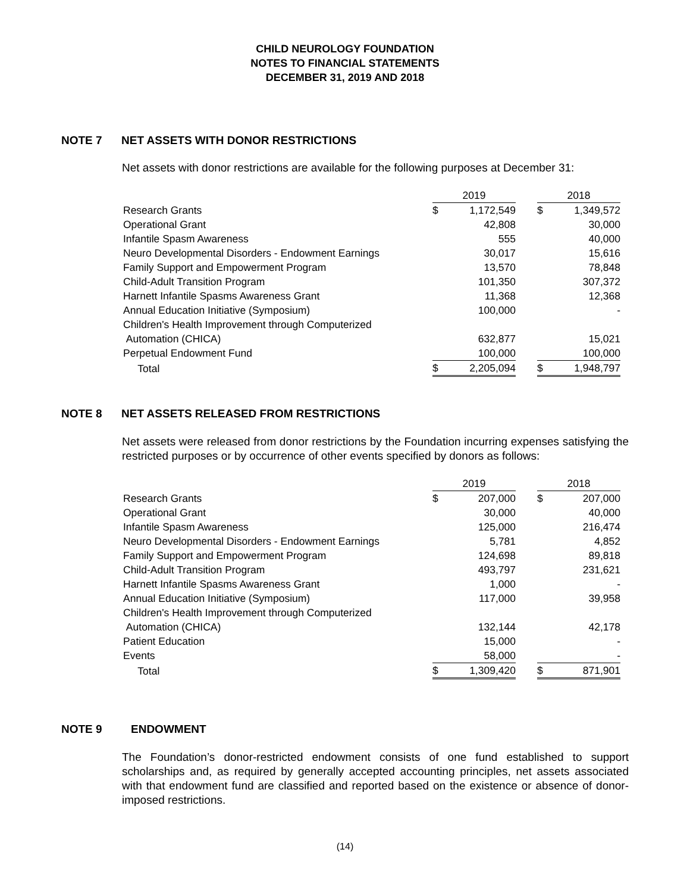CHILD NEUROLOGY FOUNDATION
NOTES TO FINANCIAL STATEMENTS
DECEMBER 31, 2019 AND 2018
NOTE 7 NET ASSETS WITH DONOR RESTRICTIONS
Net assets with donor restrictions are available for the following purposes at December 31:
| | 2019 | | | 2018 | |
| Research Grants | $ | 1,172,549 | | $ | 1,349,572 |
| Operational Grant | | 42,808 | | | 30,000 |
| Infantile Spasm Awareness | | 555 | | | 40,000 |
| Neuro Developmental Disorders - Endowment Earnings | | 30,017 | | | 15,616 |
| Family Support and Empowerment Program | | 13,570 | | | 78,848 |
| Child-Adult Transition Program | | 101,350 | | | 307,372 |
| Harnett Infantile Spasms Awareness Grant | | 11,368 | | | 12,368 |
| Annual Education Initiative (Symposium) | | 100,000 | | | - |
| Children's Health Improvement through Computerized | | | | | |
| Automation (CHICA) | | 632,877 | | | 15,021 |
| Perpetual Endowment Fund | | 100,000 | | | 100,000 |
| Total | $ | 2,205,094 | | $ | 1,948,797 |
NOTE 8 NET ASSETS RELEASED FROM RESTRICTIONS
Net assets were released from donor restrictions by the Foundation incurring expenses satisfying the restricted purposes or by occurrence of other events specified by donors as follows:
| | 2019 | | | 2018 | |
| Research Grants | $ | 207,000 | | $ | 207,000 |
| Operational Grant | | 30,000 | | | 40,000 |
| Infantile Spasm Awareness | | 125,000 | | | 216,474 |
| Neuro Developmental Disorders - Endowment Earnings | | 5,781 | | | 4,852 |
| Family Support and Empowerment Program | | 124,698 | | | 89,818 |
| Child-Adult Transition Program | | 493,797 | | | 231,621 |
| Harnett Infantile Spasms Awareness Grant | | 1,000 | | | - |
| Annual Education Initiative (Symposium) | | 117,000 | | | 39,958 |
| Children's Health Improvement through Computerized | | | | | |
| Automation (CHICA) | | 132,144 | | | 42,178 |
| Patient Education | | 15,000 | | | - |
| Events | | 58,000 | | | - |
| Total | $ | 1,309,420 | | $ | 871,901 |
NOTE 9 ENDOWMENT
The Foundation’s donor-restricted endowment consists of one fund established to support scholarships and, as required by generally accepted accounting principles, net assets associated with that endowment fund are classified and reported based on the existence or absence of donor-imposed restrictions.
(14)